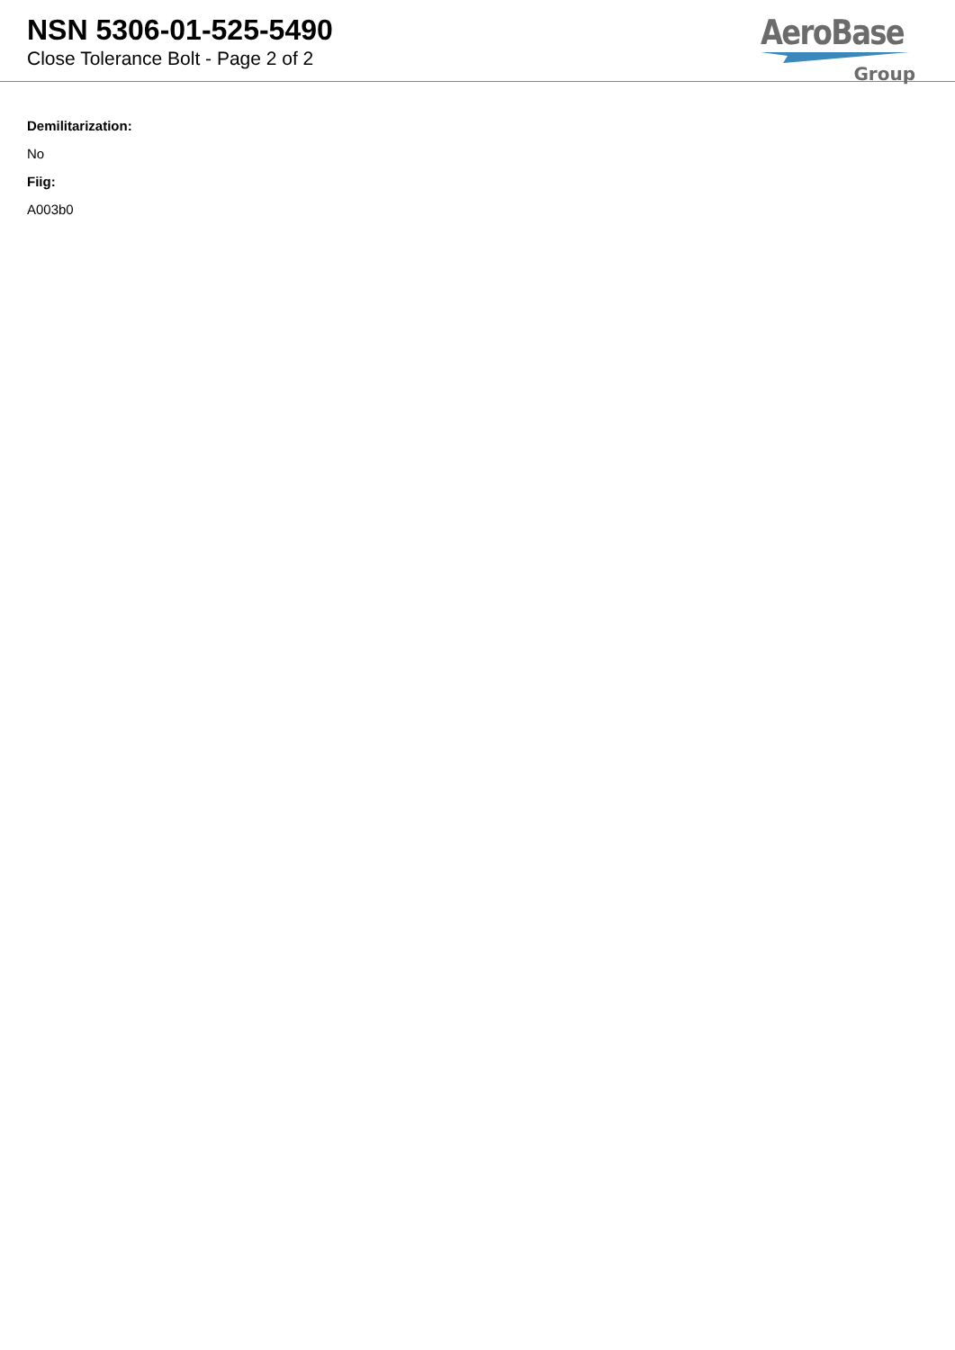NSN 5306-01-525-5490
Close Tolerance Bolt - Page 2 of 2
AeroBase
Group
Demilitarization:
No
Fiig:
A003b0